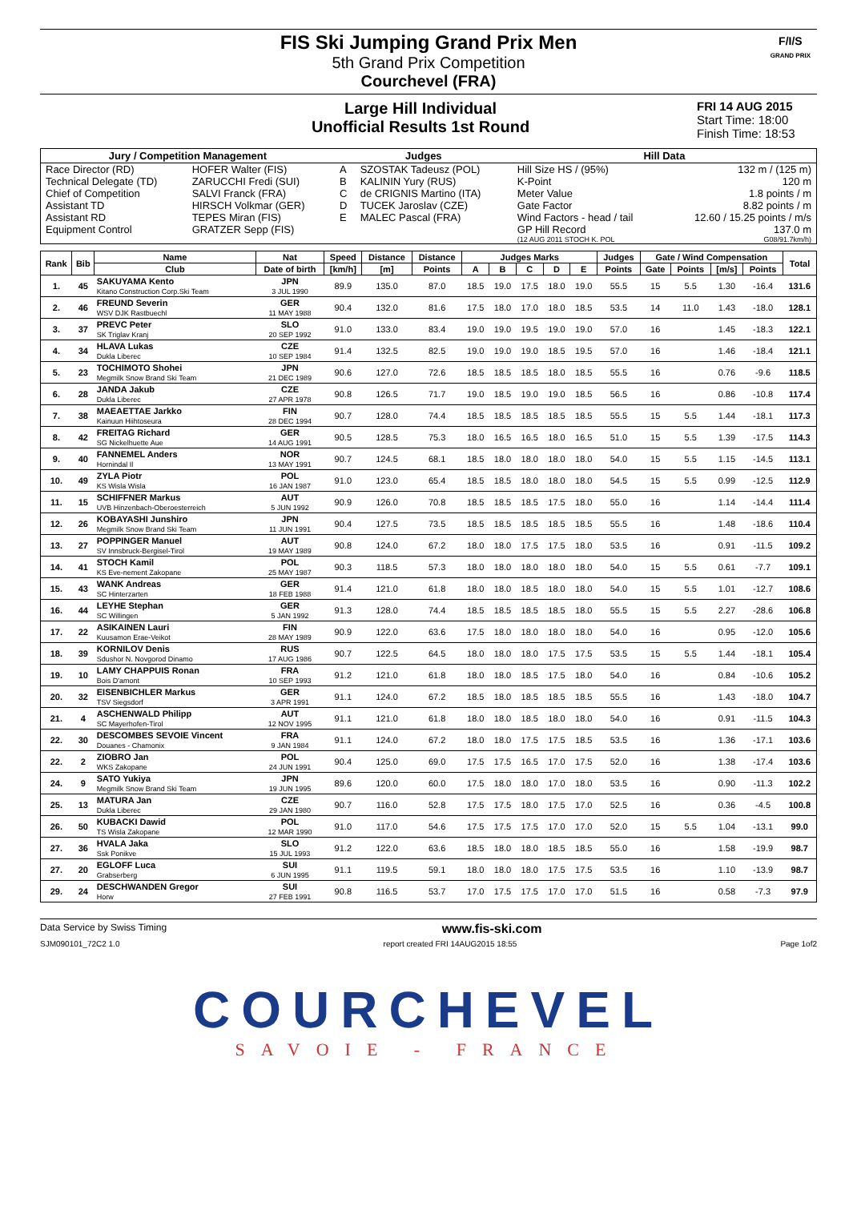FIS Ski Jumping Grand Prix Men
5th Grand Prix Competition
Courchevel (FRA)
F/I/S
GRAND PRIX
Large Hill Individual
Unofficial Results 1st Round
FRI 14 AUG 2015
Start Time: 18:00
Finish Time: 18:53
| Jury / Competition Management | | Judges | | Hill Data | |
| --- | --- | --- | --- | --- | --- |
| Race Director (RD) | HOFER Walter (FIS) | A | SZOSTAK Tadeusz (POL) | Hill Size HS / (95%) | 132 m / (125 m) |
| Technical Delegate (TD) | ZARUCCHI Fredi (SUI) | B | KALININ Yury (RUS) | K-Point | 120 m |
| Chief of Competition | SALVI Franck (FRA) | C | de CRIGNIS Martino (ITA) | Meter Value | 1.8 points / m |
| Assistant TD | HIRSCH Volkmar (GER) | D | TUCEK Jaroslav (CZE) | Gate Factor | 8.82 points / m |
| Assistant RD | TEPES Miran (FIS) | E | MALEC Pascal (FRA) | Wind Factors - head / tail | 12.60 / 15.25 points / m/s |
| Equipment Control | GRATZER Sepp (FIS) | | | GP Hill Record | 137.0 m |
| | | | | (12 AUG 2011 STOCH K. POL | G08/91.7km/h) |
| Rank | Bib | Name | Nat | Speed | Distance | Distance | Judges Marks | | | | | Judges | Gate / Wind Compensation | | | | Total |
| --- | --- | --- | --- | --- | --- | --- | --- | --- | --- | --- | --- | --- | --- | --- | --- | --- | --- |
| | | Club | Date of birth | [km/h] | [m] | Points | A | B | C | D | E | Points | Gate | Points | [m/s] | Points | |
| 1. | 45 | SAKUYAMA Kento Kitano Construction Corp.Ski Team | JPN 3 JUL 1990 | 89.9 | 135.0 | 87.0 | 18.5 | 19.0 | 17.5 | 18.0 | 19.0 | 55.5 | 15 | 5.5 | 1.30 | -16.4 | 131.6 |
| 2. | 46 | FREUND Severin WSV DJK Rastbuechl | GER 11 MAY 1988 | 90.4 | 132.0 | 81.6 | 17.5 | 18.0 | 17.0 | 18.0 | 18.5 | 53.5 | 14 | 11.0 | 1.43 | -18.0 | 128.1 |
| 3. | 37 | PREVC Peter SK Triglav Kranj | SLO 20 SEP 1992 | 91.0 | 133.0 | 83.4 | 19.0 | 19.0 | 19.5 | 19.0 | 19.0 | 57.0 | 16 | | 1.45 | -18.3 | 122.1 |
| 4. | 34 | HLAVA Lukas Dukla Liberec | CZE 10 SEP 1984 | 91.4 | 132.5 | 82.5 | 19.0 | 19.0 | 19.0 | 18.5 | 19.5 | 57.0 | 16 | | 1.46 | -18.4 | 121.1 |
| 5. | 23 | TOCHIMOTO Shohei Megmilk Snow Brand Ski Team | JPN 21 DEC 1989 | 90.6 | 127.0 | 72.6 | 18.5 | 18.5 | 18.5 | 18.0 | 18.5 | 55.5 | 16 | | 0.76 | -9.6 | 118.5 |
| 6. | 28 | JANDA Jakub Dukla Liberec | CZE 27 APR 1978 | 90.8 | 126.5 | 71.7 | 19.0 | 18.5 | 19.0 | 19.0 | 18.5 | 56.5 | 16 | | 0.86 | -10.8 | 117.4 |
| 7. | 38 | MAEAETTAE Jarkko Kainuun Hiihtoseura | FIN 28 DEC 1994 | 90.7 | 128.0 | 74.4 | 18.5 | 18.5 | 18.5 | 18.5 | 18.5 | 55.5 | 15 | 5.5 | 1.44 | -18.1 | 117.3 |
| 8. | 42 | FREITAG Richard SG Nickelhuette Aue | GER 14 AUG 1991 | 90.5 | 128.5 | 75.3 | 18.0 | 16.5 | 16.5 | 18.0 | 16.5 | 51.0 | 15 | 5.5 | 1.39 | -17.5 | 114.3 |
| 9. | 40 | FANNEMEL Anders Hornindal Il | NOR 13 MAY 1991 | 90.7 | 124.5 | 68.1 | 18.5 | 18.0 | 18.0 | 18.0 | 18.0 | 54.0 | 15 | 5.5 | 1.15 | -14.5 | 113.1 |
| 10. | 49 | ZYLA Piotr KS Wisla Wisla | POL 16 JAN 1987 | 91.0 | 123.0 | 65.4 | 18.5 | 18.5 | 18.0 | 18.0 | 18.0 | 54.5 | 15 | 5.5 | 0.99 | -12.5 | 112.9 |
| 11. | 15 | SCHIFFNER Markus UVB Hinzenbach-Oberoesterreich | AUT 5 JUN 1992 | 90.9 | 126.0 | 70.8 | 18.5 | 18.5 | 18.5 | 17.5 | 18.0 | 55.0 | 16 | | 1.14 | -14.4 | 111.4 |
| 12. | 26 | KOBAYASHI Junshiro Megmilk Snow Brand Ski Team | JPN 11 JUN 1991 | 90.4 | 127.5 | 73.5 | 18.5 | 18.5 | 18.5 | 18.5 | 18.5 | 55.5 | 16 | | 1.48 | -18.6 | 110.4 |
| 13. | 27 | POPPINGER Manuel SV Innsbruck-Bergisel-Tirol | AUT 19 MAY 1989 | 90.8 | 124.0 | 67.2 | 18.0 | 18.0 | 17.5 | 17.5 | 18.0 | 53.5 | 16 | | 0.91 | -11.5 | 109.2 |
| 14. | 41 | STOCH Kamil KS Eve-nement Zakopane | POL 25 MAY 1987 | 90.3 | 118.5 | 57.3 | 18.0 | 18.0 | 18.0 | 18.0 | 18.0 | 54.0 | 15 | 5.5 | 0.61 | -7.7 | 109.1 |
| 15. | 43 | WANK Andreas SC Hinterzarten | GER 18 FEB 1988 | 91.4 | 121.0 | 61.8 | 18.0 | 18.0 | 18.5 | 18.0 | 18.0 | 54.0 | 15 | 5.5 | 1.01 | -12.7 | 108.6 |
| 16. | 44 | LEYHE Stephan SC Willingen | GER 5 JAN 1992 | 91.3 | 128.0 | 74.4 | 18.5 | 18.5 | 18.5 | 18.5 | 18.0 | 55.5 | 15 | 5.5 | 2.27 | -28.6 | 106.8 |
| 17. | 22 | ASIKAINEN Lauri Kuusamon Erae-Veikot | FIN 28 MAY 1989 | 90.9 | 122.0 | 63.6 | 17.5 | 18.0 | 18.0 | 18.0 | 18.0 | 54.0 | 16 | | 0.95 | -12.0 | 105.6 |
| 18. | 39 | KORNILOV Denis Sdushor N. Novgorod Dinamo | RUS 17 AUG 1986 | 90.7 | 122.5 | 64.5 | 18.0 | 18.0 | 18.0 | 17.5 | 17.5 | 53.5 | 15 | 5.5 | 1.44 | -18.1 | 105.4 |
| 19. | 10 | LAMY CHAPPUIS Ronan Bois D'amont | FRA 10 SEP 1993 | 91.2 | 121.0 | 61.8 | 18.0 | 18.0 | 18.5 | 17.5 | 18.0 | 54.0 | 16 | | 0.84 | -10.6 | 105.2 |
| 20. | 32 | EISENBICHLER Markus TSV Siegsdorf | GER 3 APR 1991 | 91.1 | 124.0 | 67.2 | 18.5 | 18.0 | 18.5 | 18.5 | 18.5 | 55.5 | 16 | | 1.43 | -18.0 | 104.7 |
| 21. | 4 | ASCHENWALD Philipp SC Mayerhofen-Tirol | AUT 12 NOV 1995 | 91.1 | 121.0 | 61.8 | 18.0 | 18.0 | 18.5 | 18.0 | 18.0 | 54.0 | 16 | | 0.91 | -11.5 | 104.3 |
| 22. | 30 | DESCOMBES SEVOIE Vincent Douanes - Chamonix | FRA 9 JAN 1984 | 91.1 | 124.0 | 67.2 | 18.0 | 18.0 | 17.5 | 17.5 | 18.5 | 53.5 | 16 | | 1.36 | -17.1 | 103.6 |
| 22. | 2 | ZIOBRO Jan WKS Zakopane | POL 24 JUN 1991 | 90.4 | 125.0 | 69.0 | 17.5 | 17.5 | 16.5 | 17.0 | 17.5 | 52.0 | 16 | | 1.38 | -17.4 | 103.6 |
| 24. | 9 | SATO Yukiya Megmilk Snow Brand Ski Team | JPN 19 JUN 1995 | 89.6 | 120.0 | 60.0 | 17.5 | 18.0 | 18.0 | 17.0 | 18.0 | 53.5 | 16 | | 0.90 | -11.3 | 102.2 |
| 25. | 13 | MATURA Jan Dukla Liberec | CZE 29 JAN 1980 | 90.7 | 116.0 | 52.8 | 17.5 | 17.5 | 18.0 | 17.5 | 17.0 | 52.5 | 16 | | 0.36 | -4.5 | 100.8 |
| 26. | 50 | KUBACKI Dawid TS Wisla Zakopane | POL 12 MAR 1990 | 91.0 | 117.0 | 54.6 | 17.5 | 17.5 | 17.5 | 17.0 | 17.0 | 52.0 | 15 | 5.5 | 1.04 | -13.1 | 99.0 |
| 27. | 36 | HVALA Jaka Ssk Ponikve | SLO 15 JUL 1993 | 91.2 | 122.0 | 63.6 | 18.5 | 18.0 | 18.0 | 18.5 | 18.5 | 55.0 | 16 | | 1.58 | -19.9 | 98.7 |
| 27. | 20 | EGLOFF Luca Grabserberg | SUI 6 JUN 1995 | 91.1 | 119.5 | 59.1 | 18.0 | 18.0 | 18.0 | 17.5 | 17.5 | 53.5 | 16 | | 1.10 | -13.9 | 98.7 |
| 29. | 24 | DESCHWANDEN Gregor Horw | SUI 27 FEB 1991 | 90.8 | 116.5 | 53.7 | 17.0 | 17.5 | 17.5 | 17.0 | 17.0 | 51.5 | 16 | | 0.58 | -7.3 | 97.9 |
Data Service by Swiss Timing www.fis-ski.com
SJM090101_72C2 1.0 report created FRI 14AUG2015 18:55 Page 1of2
COURCHEVEL
SAVOIE - FRANCE